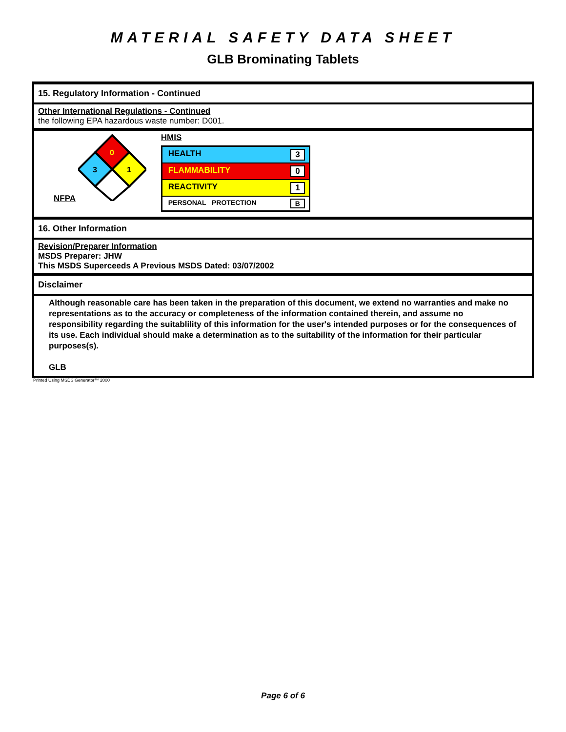MATERIAL SAFETY DATA SHEET
GLB Brominating Tablets
15. Regulatory Information - Continued
Other International Regulations - Continued
the following EPA hazardous waste number: D001.
NFPA
0
3
1
HMIS
HEALTH 3
FLAMMABILITY 0
REACTIVITY 1
PERSONAL PROTECTION B
16. Other Information
Revision/Preparer Information
MSDS Preparer: JHW
This MSDS Superceeds A Previous MSDS Dated: 03/07/2002
Disclaimer
Although reasonable care has been taken in the preparation of this document, we extend no warranties and make no representations as to the accuracy or completeness of the information contained therein, and assume no responsibility regarding the suitablility of this information for the user's intended purposes or for the consequences of its use. Each individual should make a determination as to the suitability of the information for their particular purposes(s).
GLB
Printed Using MSDS Generator™ 2000
Page 6 of 6